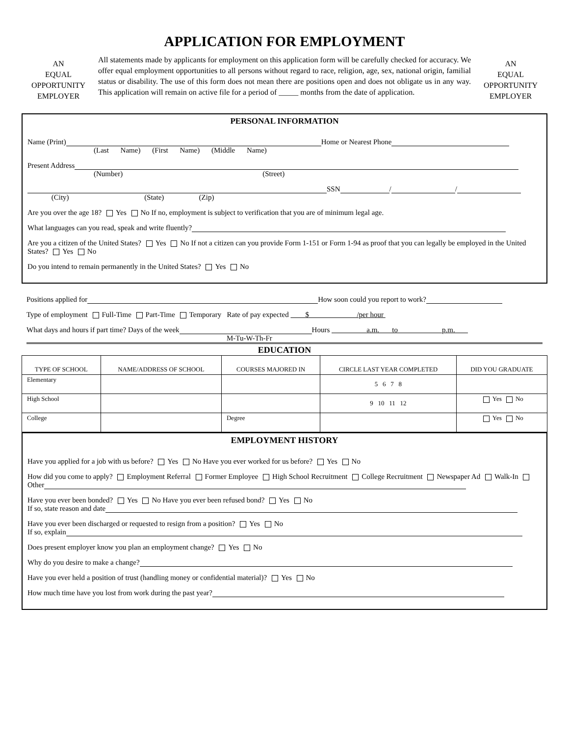APPLICATION FOR EMPLOYMENT
AN
EQUAL
OPPORTUNITY
EMPLOYER
All statements made by applicants for employment on this application form will be carefully checked for accuracy. We offer equal employment opportunities to all persons without regard to race, religion, age, sex, national origin, familial status or disability. The use of this form does not mean there are positions open and does not obligate us in any way. This application will remain on active file for a period of _____ months from the date of application.
AN
EQUAL
OPPORTUNITY
EMPLOYER
PERSONAL INFORMATION
Name (Print) Home or Nearest Phone
(Last Name) (First Name) (Middle Name)
Present Address
(Number) (Street)
SSN / /
(City) (State) (Zip)
Are you over the age 18? Yes No If no, employment is subject to verification that you are of minimum legal age.
What languages can you read, speak and write fluently?
Are you a citizen of the United States? Yes No If not a citizen can you provide Form 1-151 or Form 1-94 as proof that you can legally be employed in the United States? Yes No
Do you intend to remain permanently in the United States? Yes No
Positions applied for How soon could you report to work?
Type of employment Full-Time Part-Time Temporary Rate of pay expected $ /per hour
What days and hours if part time? Days of the week Hours a.m. to p.m.
M-Tu-W-Th-Fr
EDUCATION
| TYPE OF SCHOOL | NAME/ADDRESS OF SCHOOL | COURSES MAJORED IN | CIRCLE LAST YEAR COMPLETED | DID YOU GRADUATE |
| --- | --- | --- | --- | --- |
| Elementary | | | 5 6 7 8 | |
| High School | | | 9 10 11 12 | Yes No |
| College | | Degree | | Yes No |
EMPLOYMENT HISTORY
Have you applied for a job with us before? Yes No Have you ever worked for us before? Yes No
How did you come to apply? Employment Referral Former Employee High School Recruitment College Recruitment Newspaper Ad Walk-In Other
Have you ever been bonded? Yes No Have you ever been refused bond? Yes No
If so, state reason and date
Have you ever been discharged or requested to resign from a position? Yes No
If so, explain
Does present employer know you plan an employment change? Yes No
Why do you desire to make a change?
Have you ever held a position of trust (handling money or confidential material)? Yes No
How much time have you lost from work during the past year?